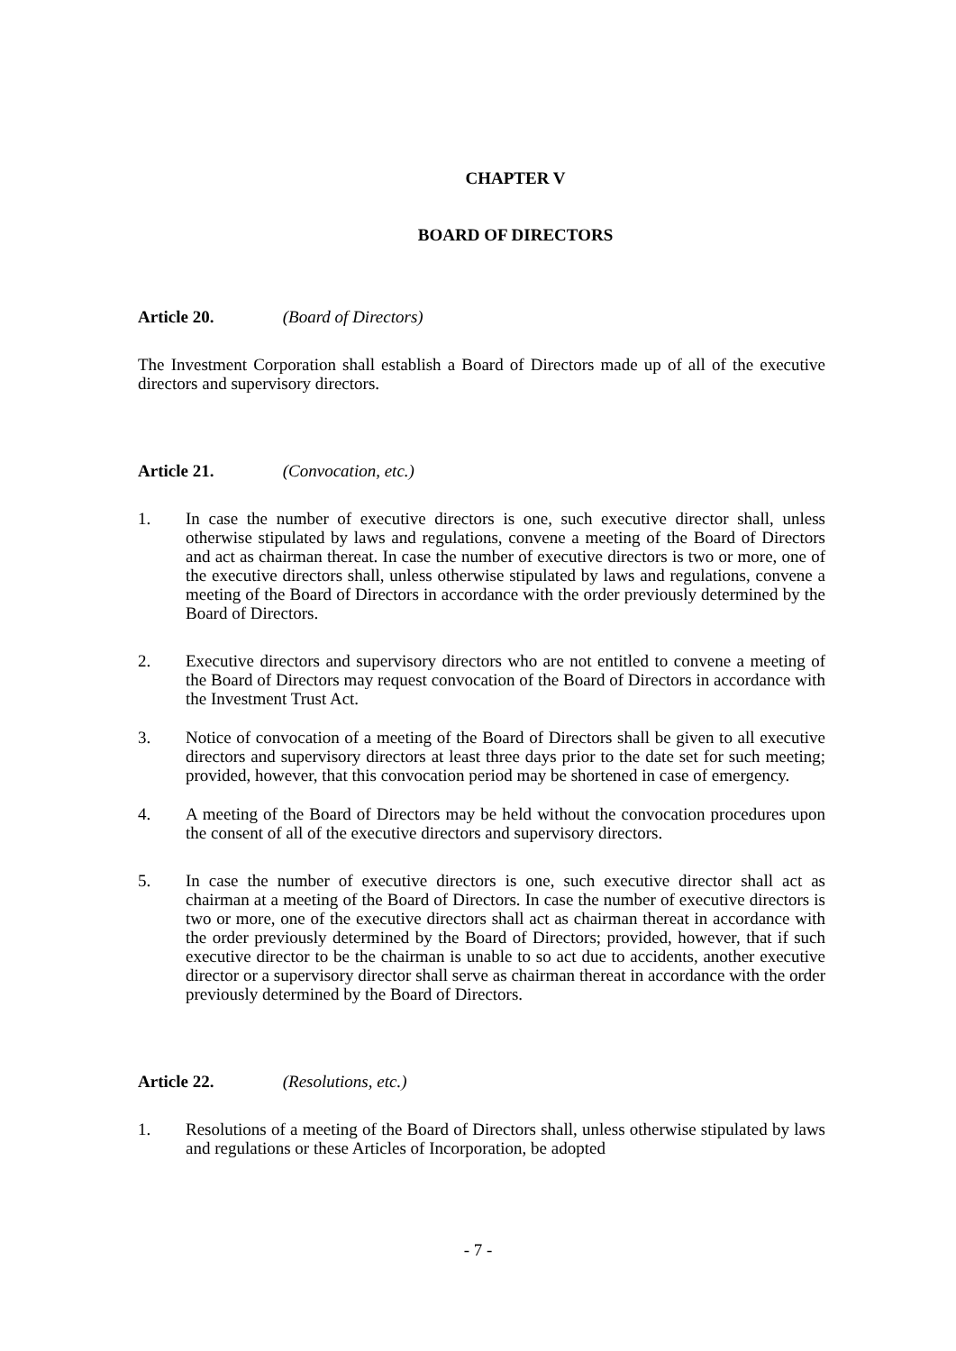CHAPTER V
BOARD OF DIRECTORS
Article 20. (Board of Directors)
The Investment Corporation shall establish a Board of Directors made up of all of the executive directors and supervisory directors.
Article 21. (Convocation, etc.)
1. In case the number of executive directors is one, such executive director shall, unless otherwise stipulated by laws and regulations, convene a meeting of the Board of Directors and act as chairman thereat. In case the number of executive directors is two or more, one of the executive directors shall, unless otherwise stipulated by laws and regulations, convene a meeting of the Board of Directors in accordance with the order previously determined by the Board of Directors.
2. Executive directors and supervisory directors who are not entitled to convene a meeting of the Board of Directors may request convocation of the Board of Directors in accordance with the Investment Trust Act.
3. Notice of convocation of a meeting of the Board of Directors shall be given to all executive directors and supervisory directors at least three days prior to the date set for such meeting; provided, however, that this convocation period may be shortened in case of emergency.
4. A meeting of the Board of Directors may be held without the convocation procedures upon the consent of all of the executive directors and supervisory directors.
5. In case the number of executive directors is one, such executive director shall act as chairman at a meeting of the Board of Directors. In case the number of executive directors is two or more, one of the executive directors shall act as chairman thereat in accordance with the order previously determined by the Board of Directors; provided, however, that if such executive director to be the chairman is unable to so act due to accidents, another executive director or a supervisory director shall serve as chairman thereat in accordance with the order previously determined by the Board of Directors.
Article 22. (Resolutions, etc.)
1. Resolutions of a meeting of the Board of Directors shall, unless otherwise stipulated by laws and regulations or these Articles of Incorporation, be adopted
- 7 -